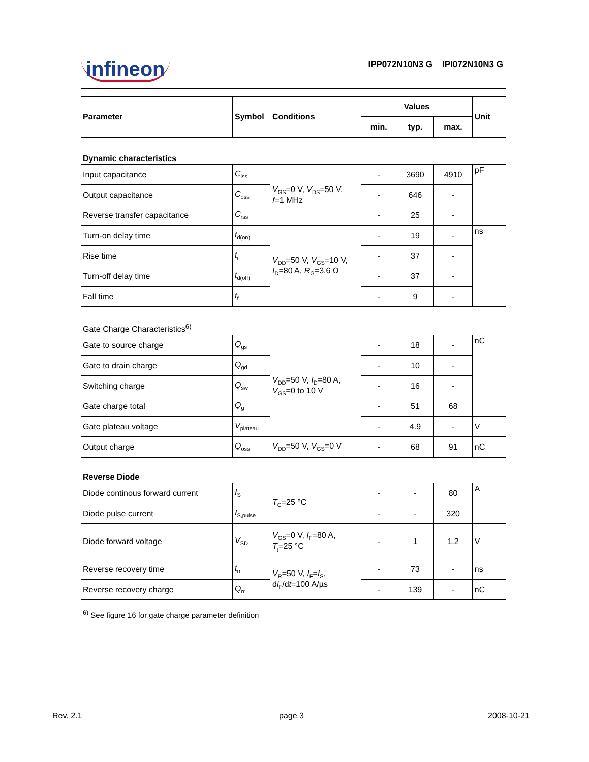infineon IPP072N10N3 G IPI072N10N3 G
| Parameter | Symbol | Conditions | Values | | | Unit |
| --- | --- | --- | --- | --- | --- | --- |
| | | | min. | typ. | max. | |
| Dynamic characteristics | | | | | | |
| Input capacitance | C<sub>iss</sub> | V<sub>GS</sub>=0 V, V<sub>DS</sub>=50 V, f =1 MHz | - | 3690 | 4910 | pF |
| Output capacitance | C<sub>oss</sub> | | - | 646 | - | |
| Reverse transfer capacitance | C<sub>rss</sub> | | - | 25 | - | |
| Turn-on delay time | t<sub>d(on)</sub> | V<sub>DD</sub>=50 V, V<sub>GS</sub>=10 V, I<sub>D</sub>=80 A, R<sub>G</sub>=3.6 Ω | - | 19 | - | ns |
| Rise time | t<sub>r</sub> | | - | 37 | - | |
| Turn-off delay time | t<sub>d(off)</sub> | | - | 37 | - | |
| Fall time | t<sub>f</sub> | | - | 9 | - | |
| Gate Charge Characteristics<sup>6)</sup> | | | | | | |
| Gate to source charge | Q<sub>gs</sub> | V<sub>DD</sub>=50 V, I<sub>D</sub>=80 A, V<sub>GS</sub>=0 to 10 V | - | 18 | - | nC |
| Gate to drain charge | Q<sub>gd</sub> | | - | 10 | - | |
| Switching charge | Q<sub>sw</sub> | | - | 16 | - | |
| Gate charge total | Q<sub>g</sub> | | - | 51 | 68 | |
| Gate plateau voltage | V<sub>plateau</sub> | | - | 4.9 | - | V |
| Output charge | Q<sub>oss</sub> | V<sub>DD</sub>=50 V, V<sub>GS</sub>=0 V | - | 68 | 91 | nC |
| Reverse Diode | | | | | | |
| Diode continous forward current | I<sub>S</sub> | T<sub>C</sub>=25 °C | - | - | 80 | A |
| Diode pulse current | I<sub>S,pulse</sub> | | - | - | 320 | |
| Diode forward voltage | V<sub>SD</sub> | V<sub>GS</sub>=0 V, I<sub>F</sub>=80 A, T<sub>j</sub>=25 °C | - | 1 | 1.2 | V |
| Reverse recovery time | t<sub>rr</sub> | V<sub>R</sub>=50 V, I<sub>F</sub>= I<sub>S</sub>, d i<sub>F</sub>/d t =100 A/µs | - | 73 | - | ns |
| Reverse recovery charge | Q<sub>rr</sub> | | - | 139 | - | nC |
| <sup>6)</sup> See figure 16 for gate charge parameter definition | | | | | | |
Rev. 2.1 page 3 2008-10-21